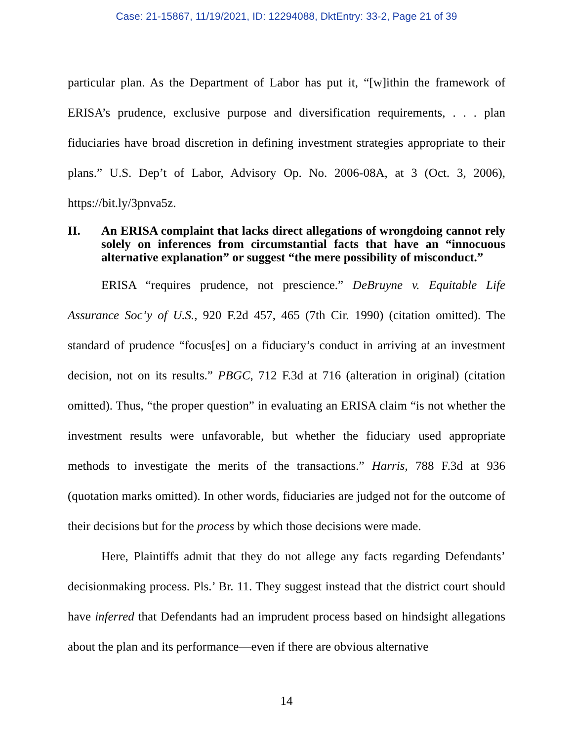Case: 21-15867, 11/19/2021, ID: 12294088, DktEntry: 33-2, Page 21 of 39
particular plan. As the Department of Labor has put it, “[w]ithin the framework of ERISA’s prudence, exclusive purpose and diversification requirements, . . . plan fiduciaries have broad discretion in defining investment strategies appropriate to their plans.” U.S. Dep’t of Labor, Advisory Op. No. 2006-08A, at 3 (Oct. 3, 2006), https://bit.ly/3pnva5z.
II. An ERISA complaint that lacks direct allegations of wrongdoing cannot rely solely on inferences from circumstantial facts that have an “innocuous alternative explanation” or suggest “the mere possibility of misconduct.”
ERISA “requires prudence, not prescience.” DeBruyne v. Equitable Life Assurance Soc’y of U.S., 920 F.2d 457, 465 (7th Cir. 1990) (citation omitted). The standard of prudence “focus[es] on a fiduciary’s conduct in arriving at an investment decision, not on its results.” PBGC, 712 F.3d at 716 (alteration in original) (citation omitted). Thus, “the proper question” in evaluating an ERISA claim “is not whether the investment results were unfavorable, but whether the fiduciary used appropriate methods to investigate the merits of the transactions.” Harris, 788 F.3d at 936 (quotation marks omitted). In other words, fiduciaries are judged not for the outcome of their decisions but for the process by which those decisions were made.
Here, Plaintiffs admit that they do not allege any facts regarding Defendants’ decisionmaking process. Pls.’ Br. 11. They suggest instead that the district court should have inferred that Defendants had an imprudent process based on hindsight allegations about the plan and its performance—even if there are obvious alternative
14